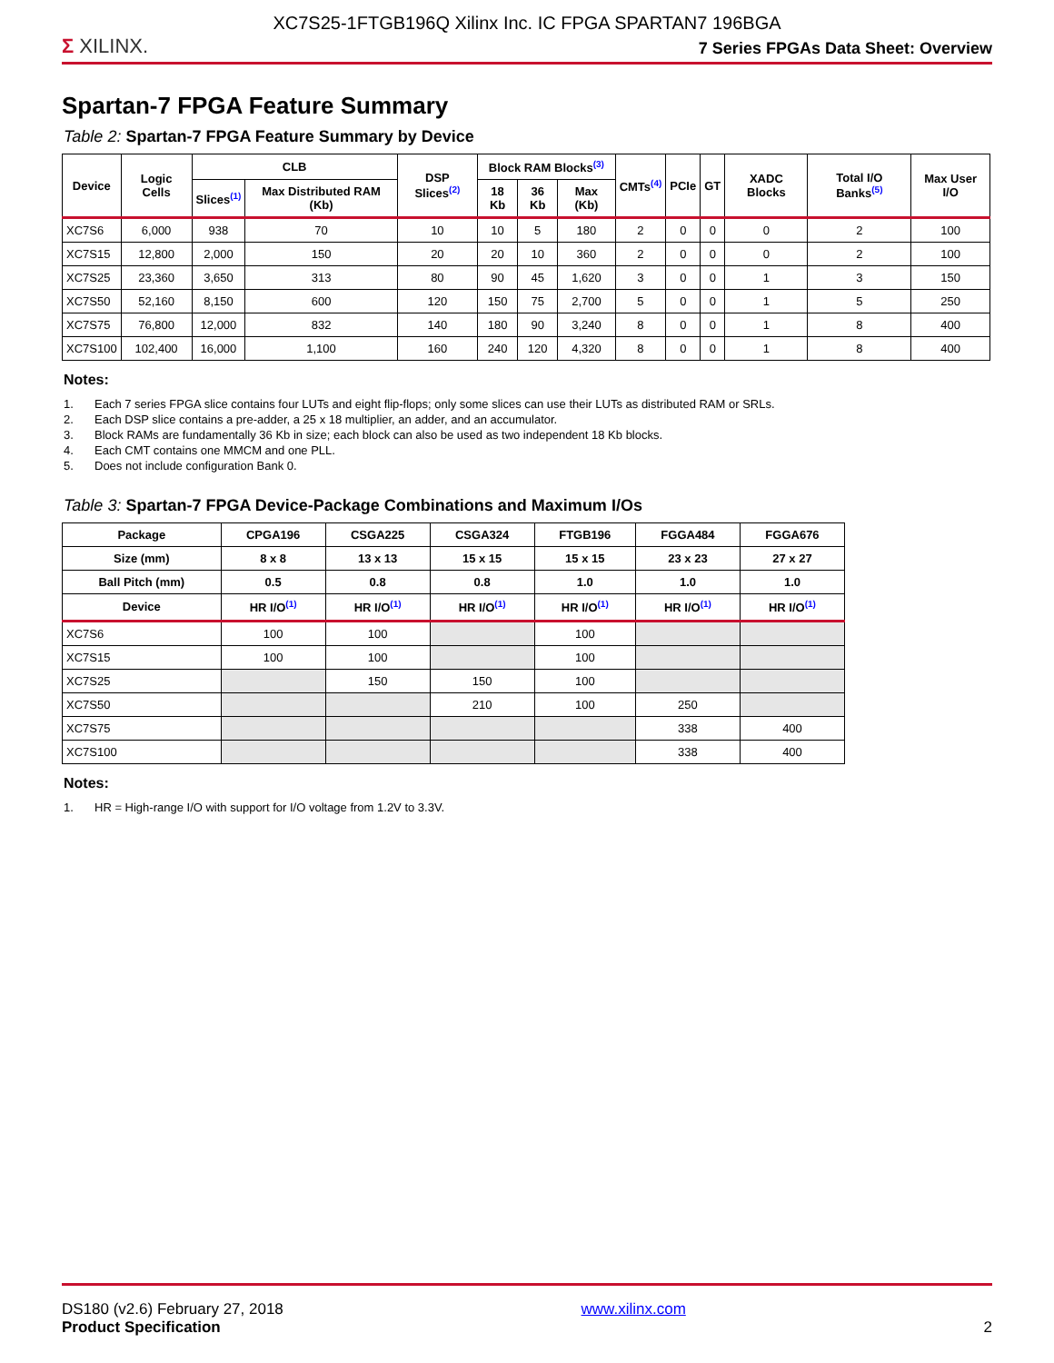XC7S25-1FTGB196Q Xilinx Inc. IC FPGA SPARTAN7 196BGA
Σ XILINX.
7 Series FPGAs Data Sheet: Overview
Spartan-7 FPGA Feature Summary
Table 2: Spartan-7 FPGA Feature Summary by Device
| Device | Logic Cells | CLB | | DSP Slices<sup>(2)</sup> | Block RAM Blocks<sup>(3)</sup> | | | CMTs<sup>(4)</sup> | PCIe | GT | XADC Blocks | Total I/O Banks<sup>(5)</sup> | Max User I/O |
| --- | --- | --- | --- | --- | --- | --- | --- | --- | --- | --- | --- | --- | --- |
| | | Slices<sup>(1)</sup> | Max Distributed RAM (Kb) | | 18 Kb | 36 Kb | Max (Kb) | | | | | | |
| XC7S6 | 6,000 | 938 | 70 | 10 | 10 | 5 | 180 | 2 | 0 | 0 | 0 | 2 | 100 |
| XC7S15 | 12,800 | 2,000 | 150 | 20 | 20 | 10 | 360 | 2 | 0 | 0 | 0 | 2 | 100 |
| XC7S25 | 23,360 | 3,650 | 313 | 80 | 90 | 45 | 1,620 | 3 | 0 | 0 | 1 | 3 | 150 |
| XC7S50 | 52,160 | 8,150 | 600 | 120 | 150 | 75 | 2,700 | 5 | 0 | 0 | 1 | 5 | 250 |
| XC7S75 | 76,800 | 12,000 | 832 | 140 | 180 | 90 | 3,240 | 8 | 0 | 0 | 1 | 8 | 400 |
| XC7S100 | 102,400 | 16,000 | 1,100 | 160 | 240 | 120 | 4,320 | 8 | 0 | 0 | 1 | 8 | 400 |
Notes:
1. Each 7 series FPGA slice contains four LUTs and eight flip-flops; only some slices can use their LUTs as distributed RAM or SRLs.
2. Each DSP slice contains a pre-adder, a 25 x 18 multiplier, an adder, and an accumulator.
3. Block RAMs are fundamentally 36 Kb in size; each block can also be used as two independent 18 Kb blocks.
4. Each CMT contains one MMCM and one PLL.
5. Does not include configuration Bank 0.
Table 3: Spartan-7 FPGA Device-Package Combinations and Maximum I/Os
| Package | CPGA196 | CSGA225 | CSGA324 | FTGB196 | FGGA484 | FGGA676 |
| --- | --- | --- | --- | --- | --- | --- |
| Size (mm) | 8 x 8 | 13 x 13 | 15 x 15 | 15 x 15 | 23 x 23 | 27 x 27 |
| Ball Pitch (mm) | 0.5 | 0.8 | 0.8 | 1.0 | 1.0 | 1.0 |
| Device | HR I/O<sup>(1)</sup> | HR I/O<sup>(1)</sup> | HR I/O<sup>(1)</sup> | HR I/O<sup>(1)</sup> | HR I/O<sup>(1)</sup> | HR I/O<sup>(1)</sup> |
| XC7S6 | 100 | 100 | | 100 | | |
| XC7S15 | 100 | 100 | | 100 | | |
| XC7S25 | | 150 | 150 | 100 | | |
| XC7S50 | | | 210 | 100 | 250 | |
| XC7S75 | | | | | 338 | 400 |
| XC7S100 | | | | | 338 | 400 |
Notes:
1. HR = High-range I/O with support for I/O voltage from 1.2V to 3.3V.
DS180 (v2.6) February 27, 2018
Product Specification
www.xilinx.com 2